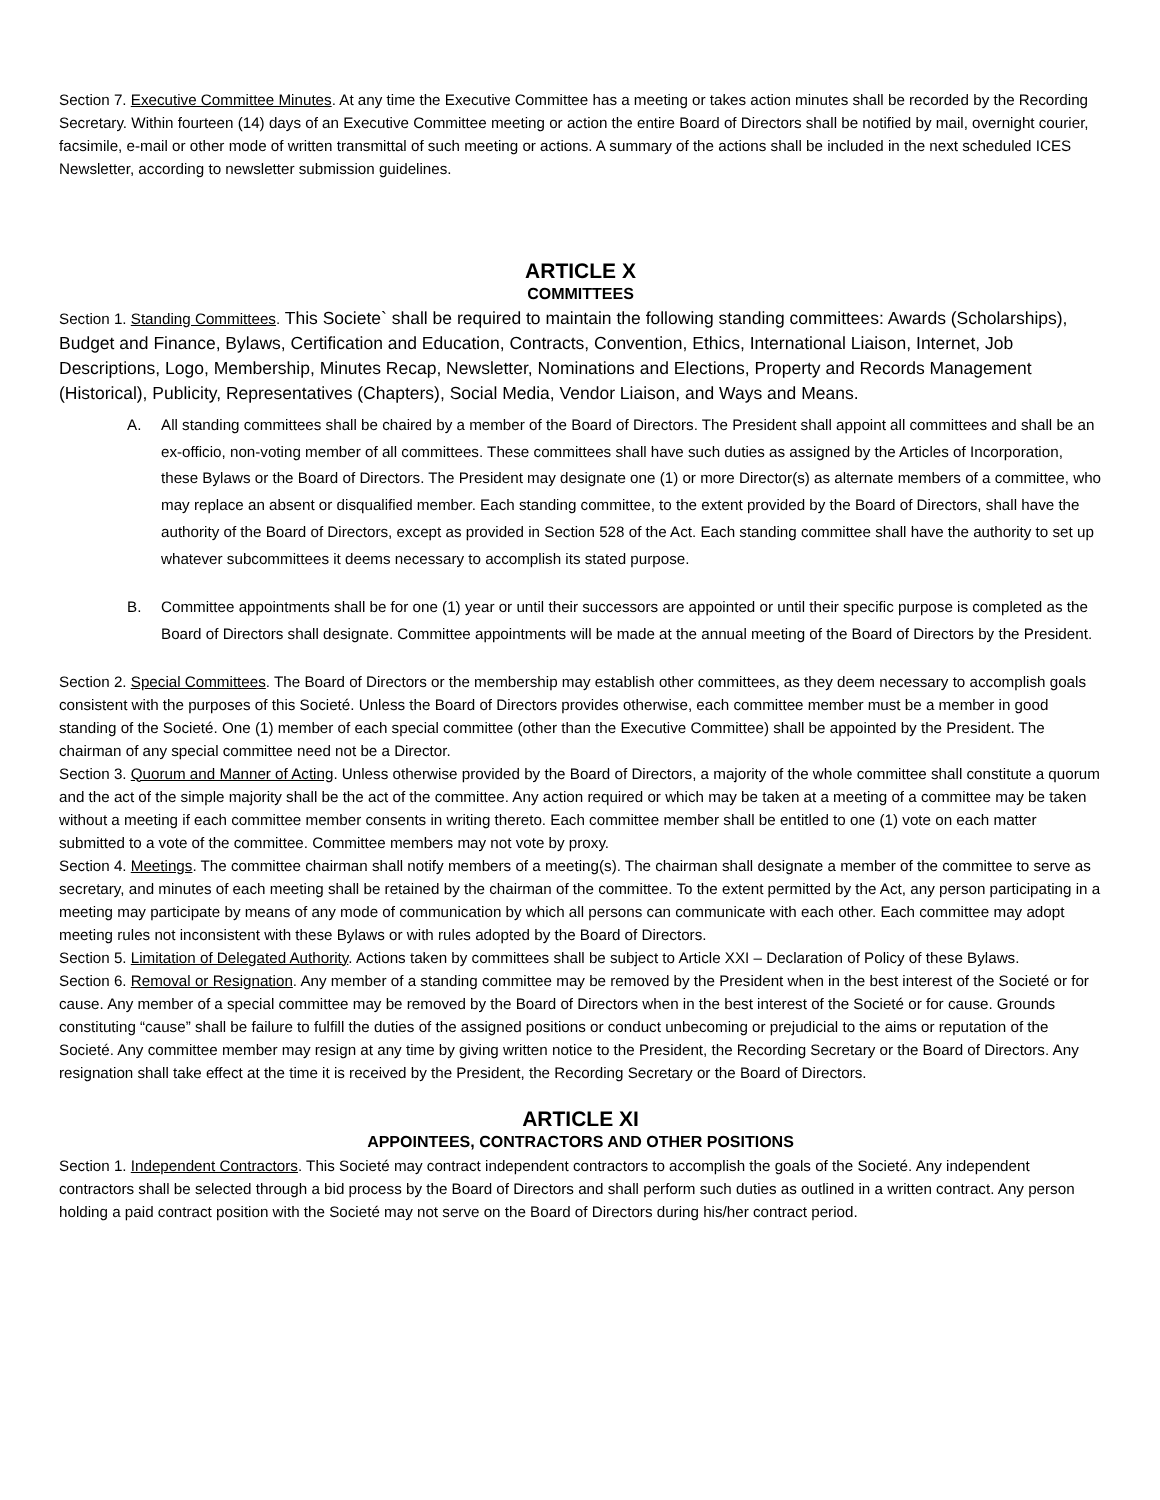Section 7. Executive Committee Minutes. At any time the Executive Committee has a meeting or takes action minutes shall be recorded by the Recording Secretary. Within fourteen (14) days of an Executive Committee meeting or action the entire Board of Directors shall be notified by mail, overnight courier, facsimile, e-mail or other mode of written transmittal of such meeting or actions. A summary of the actions shall be included in the next scheduled ICES Newsletter, according to newsletter submission guidelines.
ARTICLE X
COMMITTEES
Section 1. Standing Committees. This Societe` shall be required to maintain the following standing committees: Awards (Scholarships), Budget and Finance, Bylaws, Certification and Education, Contracts, Convention, Ethics, International Liaison, Internet, Job Descriptions, Logo, Membership, Minutes Recap, Newsletter, Nominations and Elections, Property and Records Management (Historical), Publicity, Representatives (Chapters), Social Media, Vendor Liaison, and Ways and Means.
A. All standing committees shall be chaired by a member of the Board of Directors. The President shall appoint all committees and shall be an ex-officio, non-voting member of all committees. These committees shall have such duties as assigned by the Articles of Incorporation, these Bylaws or the Board of Directors. The President may designate one (1) or more Director(s) as alternate members of a committee, who may replace an absent or disqualified member. Each standing committee, to the extent provided by the Board of Directors, shall have the authority of the Board of Directors, except as provided in Section 528 of the Act. Each standing committee shall have the authority to set up whatever subcommittees it deems necessary to accomplish its stated purpose.
B. Committee appointments shall be for one (1) year or until their successors are appointed or until their specific purpose is completed as the Board of Directors shall designate. Committee appointments will be made at the annual meeting of the Board of Directors by the President.
Section 2. Special Committees. The Board of Directors or the membership may establish other committees, as they deem necessary to accomplish goals consistent with the purposes of this Societé. Unless the Board of Directors provides otherwise, each committee member must be a member in good standing of the Societé. One (1) member of each special committee (other than the Executive Committee) shall be appointed by the President. The chairman of any special committee need not be a Director.
Section 3. Quorum and Manner of Acting. Unless otherwise provided by the Board of Directors, a majority of the whole committee shall constitute a quorum and the act of the simple majority shall be the act of the committee. Any action required or which may be taken at a meeting of a committee may be taken without a meeting if each committee member consents in writing thereto. Each committee member shall be entitled to one (1) vote on each matter submitted to a vote of the committee. Committee members may not vote by proxy.
Section 4. Meetings. The committee chairman shall notify members of a meeting(s). The chairman shall designate a member of the committee to serve as secretary, and minutes of each meeting shall be retained by the chairman of the committee. To the extent permitted by the Act, any person participating in a meeting may participate by means of any mode of communication by which all persons can communicate with each other. Each committee may adopt meeting rules not inconsistent with these Bylaws or with rules adopted by the Board of Directors.
Section 5. Limitation of Delegated Authority. Actions taken by committees shall be subject to Article XXI – Declaration of Policy of these Bylaws.
Section 6. Removal or Resignation. Any member of a standing committee may be removed by the President when in the best interest of the Societé or for cause. Any member of a special committee may be removed by the Board of Directors when in the best interest of the Societé or for cause. Grounds constituting “cause” shall be failure to fulfill the duties of the assigned positions or conduct unbecoming or prejudicial to the aims or reputation of the Societé. Any committee member may resign at any time by giving written notice to the President, the Recording Secretary or the Board of Directors. Any resignation shall take effect at the time it is received by the President, the Recording Secretary or the Board of Directors.
ARTICLE XI
APPOINTEES, CONTRACTORS AND OTHER POSITIONS
Section 1. Independent Contractors. This Societé may contract independent contractors to accomplish the goals of the Societé. Any independent contractors shall be selected through a bid process by the Board of Directors and shall perform such duties as outlined in a written contract. Any person holding a paid contract position with the Societé may not serve on the Board of Directors during his/her contract period.